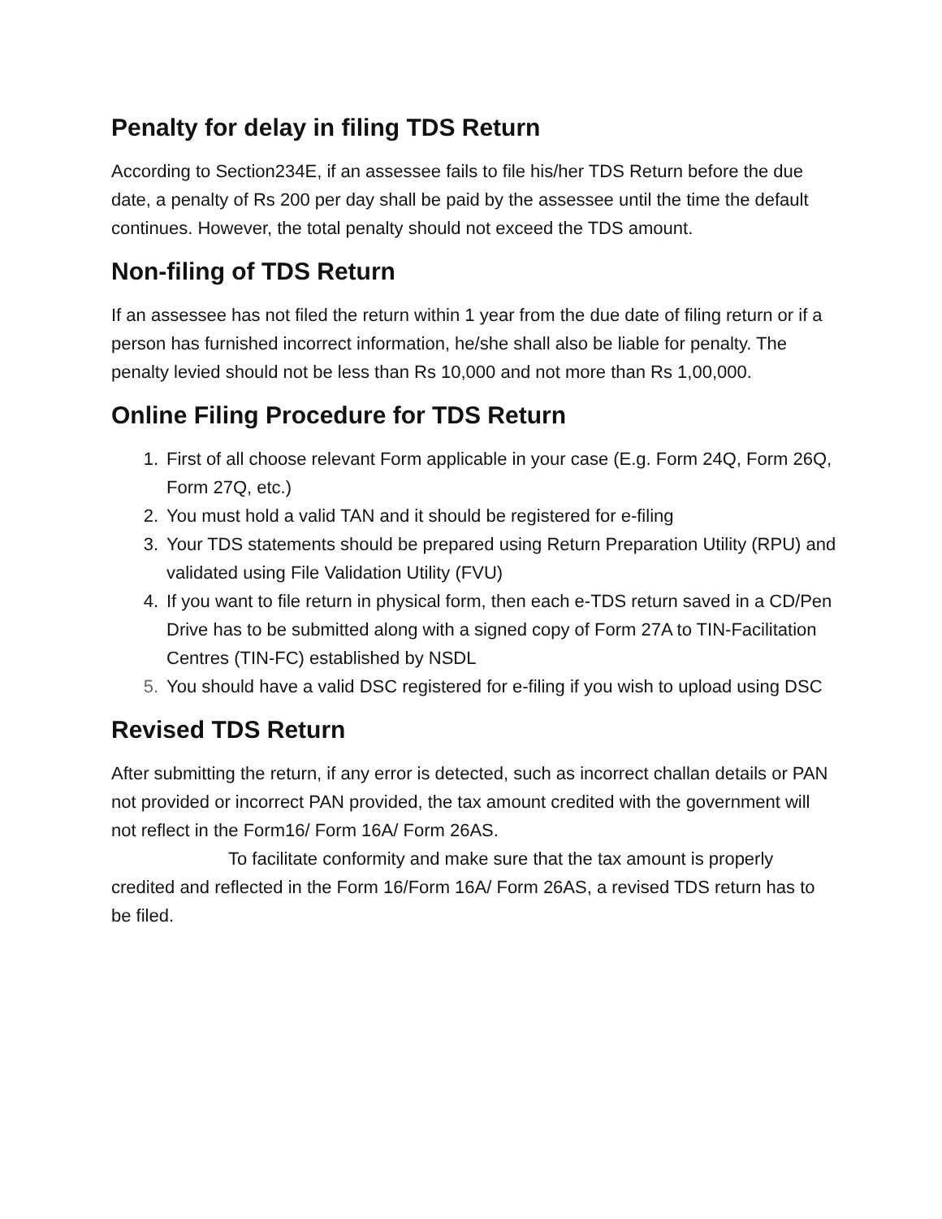Penalty for delay in filing TDS Return
According to Section234E, if an assessee fails to file his/her TDS Return before the due date, a penalty of Rs 200 per day shall be paid by the assessee until the time the default continues. However, the total penalty should not exceed the TDS amount.
Non-filing of TDS Return
If an assessee has not filed the return within 1 year from the due date of filing return or if a person has furnished incorrect information, he/she shall also be liable for penalty. The penalty levied should not be less than Rs 10,000 and not more than Rs 1,00,000.
Online Filing Procedure for TDS Return
1. First of all choose relevant Form applicable in your case (E.g. Form 24Q, Form 26Q, Form 27Q, etc.)
2. You must hold a valid TAN and it should be registered for e-filing
3. Your TDS statements should be prepared using Return Preparation Utility (RPU) and validated using File Validation Utility (FVU)
4. If you want to file return in physical form, then each e-TDS return saved in a CD/Pen Drive has to be submitted along with a signed copy of Form 27A to TIN-Facilitation Centres (TIN-FC) established by NSDL
5. You should have a valid DSC registered for e-filing if you wish to upload using DSC
Revised TDS Return
After submitting the return, if any error is detected, such as incorrect challan details or PAN not provided or incorrect PAN provided, the tax amount credited with the government will not reflect in the Form16/ Form 16A/ Form 26AS.
To facilitate conformity and make sure that the tax amount is properly credited and reflected in the Form 16/Form 16A/ Form 26AS, a revised TDS return has to be filed.